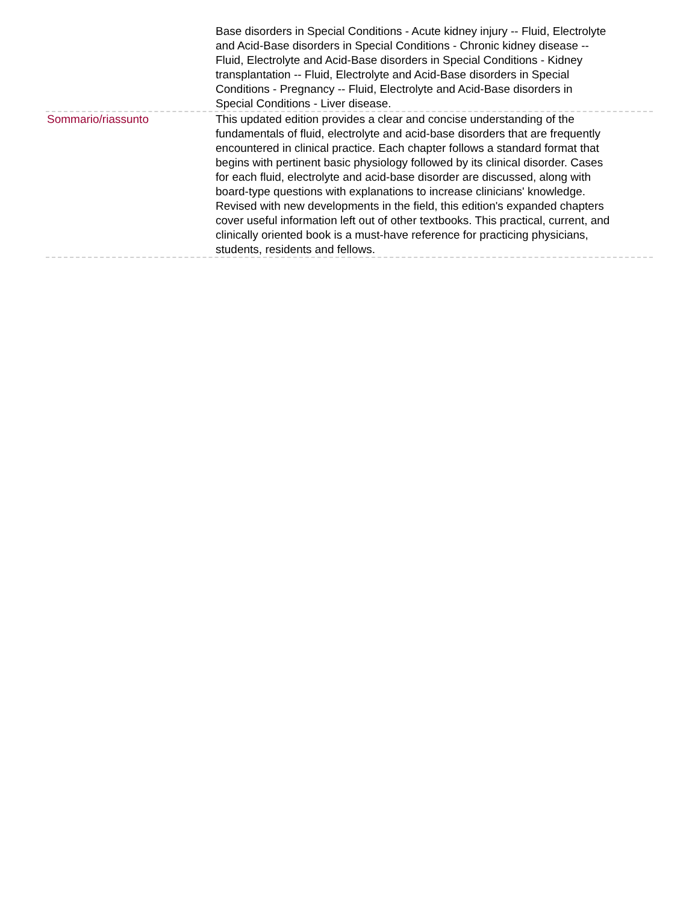Base disorders in Special Conditions - Acute kidney injury -- Fluid, Electrolyte and Acid-Base disorders in Special Conditions - Chronic kidney disease -- Fluid, Electrolyte and Acid-Base disorders in Special Conditions - Kidney transplantation -- Fluid, Electrolyte and Acid-Base disorders in Special Conditions - Pregnancy -- Fluid, Electrolyte and Acid-Base disorders in Special Conditions - Liver disease.
Sommario/riassunto This updated edition provides a clear and concise understanding of the fundamentals of fluid, electrolyte and acid-base disorders that are frequently encountered in clinical practice. Each chapter follows a standard format that begins with pertinent basic physiology followed by its clinical disorder. Cases for each fluid, electrolyte and acid-base disorder are discussed, along with board-type questions with explanations to increase clinicians' knowledge. Revised with new developments in the field, this edition's expanded chapters cover useful information left out of other textbooks. This practical, current, and clinically oriented book is a must-have reference for practicing physicians, students, residents and fellows.